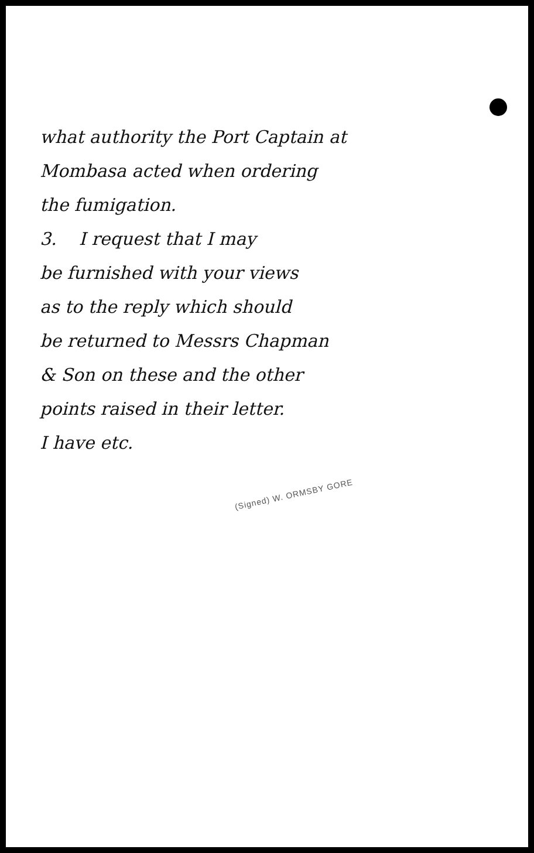what authority the Port Captain at
Mombasa acted when ordering
the fumigation.
3. I request that I may
be furnished with your views
as to the reply which should
be returned to Messrs Chapman
& Son on these and the other
points raised in their letter.
I have etc.
(Signed) W. ORMSBY GORE